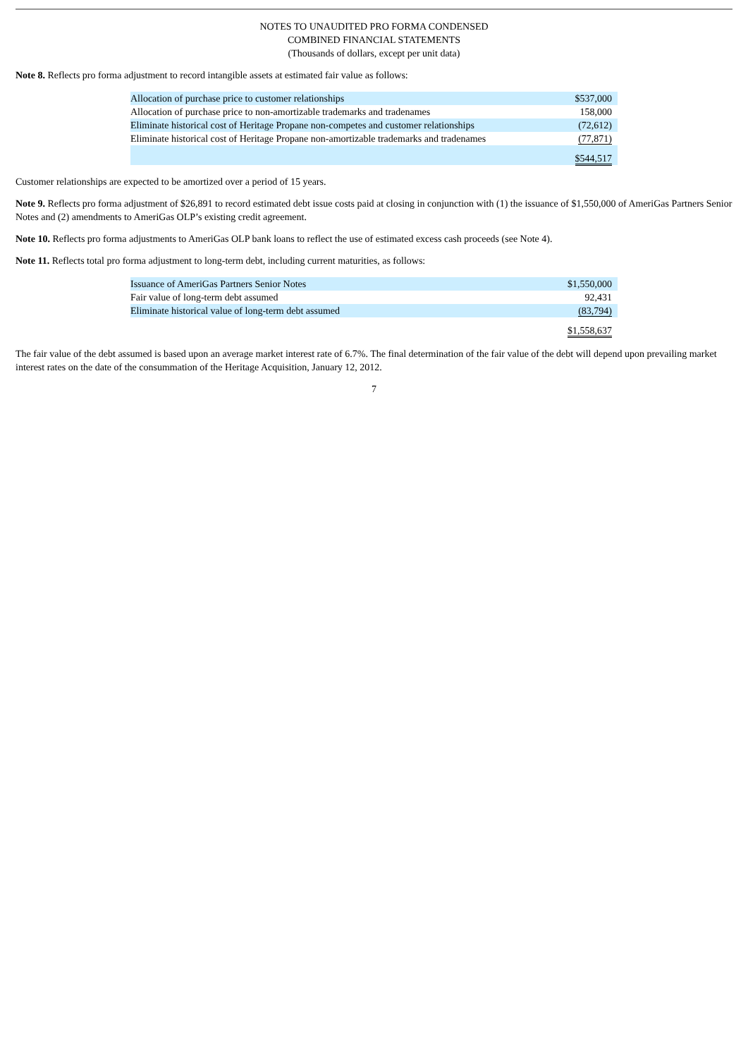NOTES TO UNAUDITED PRO FORMA CONDENSED
COMBINED FINANCIAL STATEMENTS
(Thousands of dollars, except per unit data)
Note 8. Reflects pro forma adjustment to record intangible assets at estimated fair value as follows:
| Allocation of purchase price to customer relationships | $537,000 |
| Allocation of purchase price to non-amortizable trademarks and tradenames | 158,000 |
| Eliminate historical cost of Heritage Propane non-competes and customer relationships | (72,612) |
| Eliminate historical cost of Heritage Propane non-amortizable trademarks and tradenames | (77,871) |
| | $544,517 |
Customer relationships are expected to be amortized over a period of 15 years.
Note 9. Reflects pro forma adjustment of $26,891 to record estimated debt issue costs paid at closing in conjunction with (1) the issuance of $1,550,000 of AmeriGas Partners Senior Notes and (2) amendments to AmeriGas OLP’s existing credit agreement.
Note 10. Reflects pro forma adjustments to AmeriGas OLP bank loans to reflect the use of estimated excess cash proceeds (see Note 4).
Note 11. Reflects total pro forma adjustment to long-term debt, including current maturities, as follows:
| Issuance of AmeriGas Partners Senior Notes | $1,550,000 |
| Fair value of long-term debt assumed | 92,431 |
| Eliminate historical value of long-term debt assumed | (83,794) |
| | $1,558,637 |
The fair value of the debt assumed is based upon an average market interest rate of 6.7%. The final determination of the fair value of the debt will depend upon prevailing market interest rates on the date of the consummation of the Heritage Acquisition, January 12, 2012.
7